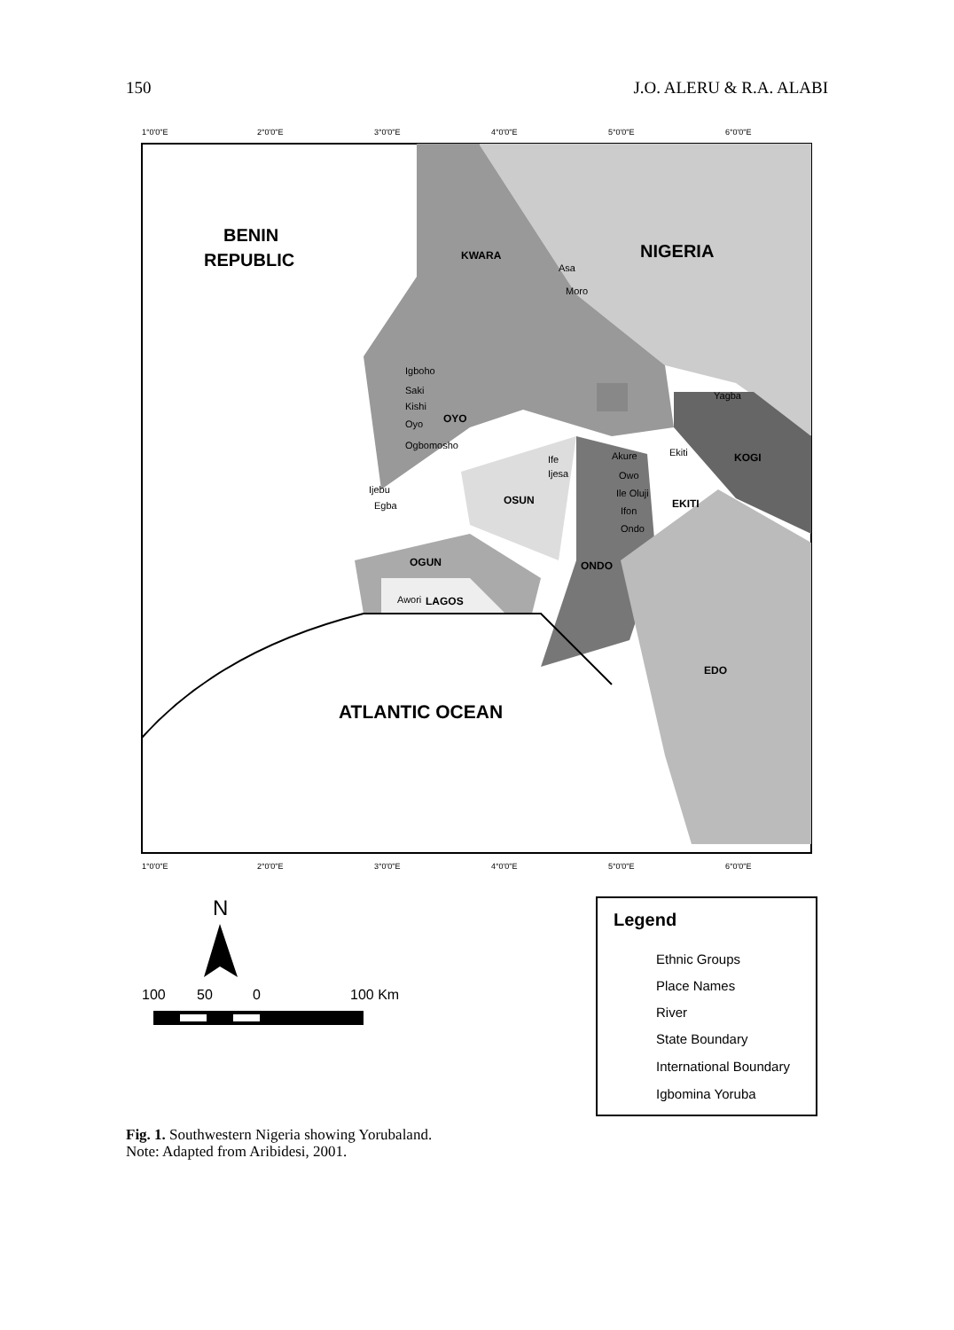150 J.O. ALERU & R.A. ALABI
BENIN
REPUBLIC
NIGERIA
KWARA
OYO
OSUN
EKITI
KOGI
OGUN
ONDO
LAGOS
EDO
ATLANTIC OCEAN
Igboho
Saki
Kishi
Oyo
Ogbomosho
Asa
Moro
Yagba
Ife
Ijesa
Akure
Ekiti
Owo
Ile Oluji
Ifon
Ondo
Ijebu
Egba
Awori
1°0'0"E
2°0'0"E
3°0'0"E
4°0'0"E
5°0'0"E
6°0'0"E
1°0'0"E
2°0'0"E
3°0'0"E
4°0'0"E
5°0'0"E
6°0'0"E
N
100
50
0
100 Km
Legend
Ethnic Groups
Place Names
River
State Boundary
International Boundary
Igbomina Yoruba
Fig. 1. Southwestern Nigeria showing Yorubaland.
Note: Adapted from Aribidesi, 2001.